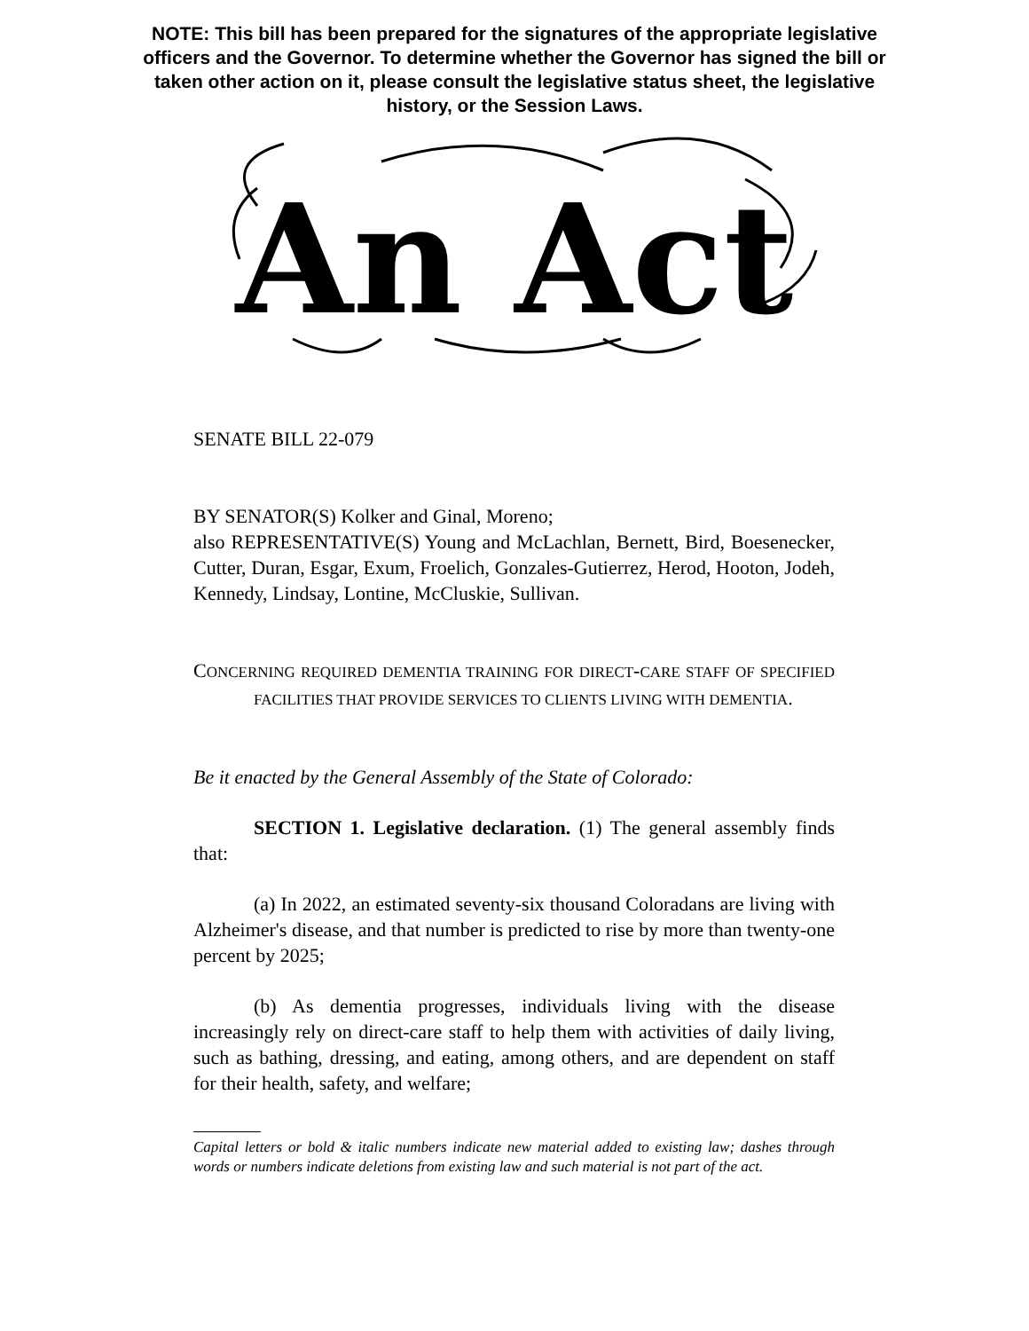NOTE: This bill has been prepared for the signatures of the appropriate legislative officers and the Governor. To determine whether the Governor has signed the bill or taken other action on it, please consult the legislative status sheet, the legislative history, or the Session Laws.
An Act
SENATE BILL 22-079
BY SENATOR(S) Kolker and Ginal, Moreno;
also REPRESENTATIVE(S) Young and McLachlan, Bernett, Bird, Boesenecker, Cutter, Duran, Esgar, Exum, Froelich, Gonzales-Gutierrez, Herod, Hooton, Jodeh, Kennedy, Lindsay, Lontine, McCluskie, Sullivan.
CONCERNING REQUIRED DEMENTIA TRAINING FOR DIRECT-CARE STAFF OF SPECIFIED FACILITIES THAT PROVIDE SERVICES TO CLIENTS LIVING WITH DEMENTIA.
Be it enacted by the General Assembly of the State of Colorado:
SECTION 1. Legislative declaration. (1) The general assembly finds that:
(a) In 2022, an estimated seventy-six thousand Coloradans are living with Alzheimer's disease, and that number is predicted to rise by more than twenty-one percent by 2025;
(b) As dementia progresses, individuals living with the disease increasingly rely on direct-care staff to help them with activities of daily living, such as bathing, dressing, and eating, among others, and are dependent on staff for their health, safety, and welfare;
Capital letters or bold & italic numbers indicate new material added to existing law; dashes through words or numbers indicate deletions from existing law and such material is not part of the act.